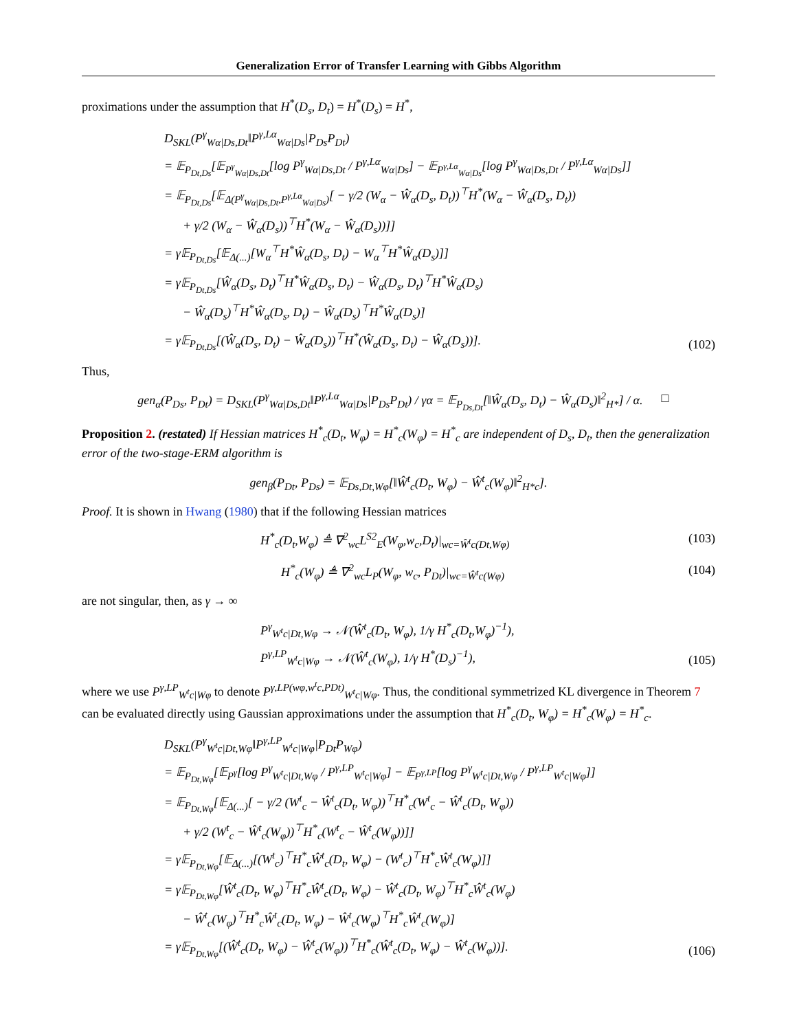Generalization Error of Transfer Learning with Gibbs Algorithm
proximations under the assumption that H<sup>*</sup>(D<sub>s</sub>, D<sub>t</sub>) = H<sup>*</sup>(D<sub>s</sub>) = H<sup>*</sup>,
D<sub>SKL</sub>(P<sup>γ</sup><sub>Wα|Ds,Dt</sub>‖P<sup>γ,Lα</sup><sub>Wα|Ds</sub>|P<sub>Ds</sub>P<sub>Dt</sub>)
= 𝔼<sub>P<sub>Dt,Ds</sub></sub>[𝔼<sub>P<sup>γ</sup><sub>Wα|Ds,Dt</sub></sub>[log P<sup>γ</sup><sub>Wα|Ds,Dt</sub> / P<sup>γ,Lα</sup><sub>Wα|Ds</sub>] − 𝔼<sub>P<sup>γ,Lα</sup><sub>Wα|Ds</sub></sub>[log P<sup>γ</sup><sub>Wα|Ds,Dt</sub> / P<sup>γ,Lα</sup><sub>Wα|Ds</sub>]]
= 𝔼<sub>P<sub>Dt,Ds</sub></sub>[𝔼<sub>Δ(P<sup>γ</sup><sub>Wα|Ds,Dt</sub>,P<sup>γ,Lα</sup><sub>Wα|Ds</sub>)</sub>[ − γ/2 (W<sub>α</sub> − Ŵ<sub>α</sub>(D<sub>s</sub>, D<sub>t</sub>))<sup>⊤</sup>H<sup>*</sup>(W<sub>α</sub> − Ŵ<sub>α</sub>(D<sub>s</sub>, D<sub>t</sub>))
+ γ/2 (W<sub>α</sub> − Ŵ<sub>α</sub>(D<sub>s</sub>))<sup>⊤</sup>H<sup>*</sup>(W<sub>α</sub> − Ŵ<sub>α</sub>(D<sub>s</sub>))]]
= γ𝔼<sub>P<sub>Dt,Ds</sub></sub>[𝔼<sub>Δ(...)</sub>[W<sub>α</sub><sup>⊤</sup>H<sup>*</sup>Ŵ<sub>α</sub>(D<sub>s</sub>, D<sub>t</sub>) − W<sub>α</sub><sup>⊤</sup>H<sup>*</sup>Ŵ<sub>α</sub>(D<sub>s</sub>)]]
= γ𝔼<sub>P<sub>Dt,Ds</sub></sub>[Ŵ<sub>α</sub>(D<sub>s</sub>, D<sub>t</sub>)<sup>⊤</sup>H<sup>*</sup>Ŵ<sub>α</sub>(D<sub>s</sub>, D<sub>t</sub>) − Ŵ<sub>α</sub>(D<sub>s</sub>, D<sub>t</sub>)<sup>⊤</sup>H<sup>*</sup>Ŵ<sub>α</sub>(D<sub>s</sub>)
− Ŵ<sub>α</sub>(D<sub>s</sub>)<sup>⊤</sup>H<sup>*</sup>Ŵ<sub>α</sub>(D<sub>s</sub>, D<sub>t</sub>) − Ŵ<sub>α</sub>(D<sub>s</sub>)<sup>⊤</sup>H<sup>*</sup>Ŵ<sub>α</sub>(D<sub>s</sub>)]
= γ𝔼<sub>P<sub>Dt,Ds</sub></sub>[(Ŵ<sub>α</sub>(D<sub>s</sub>, D<sub>t</sub>) − Ŵ<sub>α</sub>(D<sub>s</sub>))<sup>⊤</sup>H<sup>*</sup>(Ŵ<sub>α</sub>(D<sub>s</sub>, D<sub>t</sub>) − Ŵ<sub>α</sub>(D<sub>s</sub>))].
(102)
Thus,
gen<sub>α</sub>(P<sub>Ds</sub>, P<sub>Dt</sub>) = D<sub>SKL</sub>(P<sup>γ</sup><sub>Wα|Ds,Dt</sub>‖P<sup>γ,Lα</sup><sub>Wα|Ds</sub>|P<sub>Ds</sub>P<sub>Dt</sub>) / γα = 𝔼<sub>P<sub>Ds,Dt</sub></sub>[‖Ŵ<sub>α</sub>(D<sub>s</sub>, D<sub>t</sub>) − Ŵ<sub>α</sub>(D<sub>s</sub>)‖<sup>2</sup><sub>H*</sub>] / α. □
Proposition 2. (restated) If Hessian matrices H<sup>*</sup><sub>c</sub>(D<sub>t</sub>, W<sub>φ</sub>) = H<sup>*</sup><sub>c</sub>(W<sub>φ</sub>) = H<sup>*</sup><sub>c</sub> are independent of D<sub>s</sub>, D<sub>t</sub>, then the generalization error of the two-stage-ERM algorithm is
gen<sub>β</sub>(P<sub>Dt</sub>, P<sub>Ds</sub>) = 𝔼<sub>Ds,Dt,Wφ</sub>[‖Ŵ<sup>t</sup><sub>c</sub>(D<sub>t</sub>, W<sub>φ</sub>) − Ŵ<sup>t</sup><sub>c</sub>(W<sub>φ</sub>)‖<sup>2</sup><sub>H*c</sub>].
Proof. It is shown in Hwang (1980) that if the following Hessian matrices
H<sup>*</sup><sub>c</sub>(D<sub>t</sub>,W<sub>φ</sub>) ≜ ∇<sup>2</sup><sub>wc</sub>L<sup>S2</sup><sub>E</sub>(W<sub>φ</sub>,w<sub>c</sub>,D<sub>t</sub>)|<sub>wc=Ŵ<sup>t</sup>c(Dt,Wφ)</sub>
(103)
H<sup>*</sup><sub>c</sub>(W<sub>φ</sub>) ≜ ∇<sup>2</sup><sub>wc</sub>L<sub>P</sub>(W<sub>φ</sub>, w<sub>c</sub>, P<sub>Dt</sub>)|<sub>wc=Ŵ<sup>t</sup>c(Wφ)</sub>
(104)
are not singular, then, as γ → ∞
P<sup>γ</sup><sub>W<sup>t</sup>c|Dt,Wφ</sub> → 𝒩(Ŵ<sup>t</sup><sub>c</sub>(D<sub>t</sub>, W<sub>φ</sub>), 1/γ H<sup>*</sup><sub>c</sub>(D<sub>t</sub>,W<sub>φ</sub>)<sup>−1</sup>),
P<sup>γ,LP</sup><sub>W<sup>t</sup>c|Wφ</sub> → 𝒩(Ŵ<sup>t</sup><sub>c</sub>(W<sub>φ</sub>), 1/γ H<sup>*</sup>(D<sub>s</sub>)<sup>−1</sup>),
(105)
where we use P<sup>γ,LP</sup><sub>W<sup>t</sup>c|Wφ</sub> to denote P<sup>γ,LP(wφ,w<sup>t</sup>c,PDt)</sup><sub>W<sup>t</sup>c|Wφ</sub>. Thus, the conditional symmetrized KL divergence in Theorem 7 can be evaluated directly using Gaussian approximations under the assumption that H<sup>*</sup><sub>c</sub>(D<sub>t</sub>, W<sub>φ</sub>) = H<sup>*</sup><sub>c</sub>(W<sub>φ</sub>) = H<sup>*</sup><sub>c</sub>.
D<sub>SKL</sub>(P<sup>γ</sup><sub>W<sup>t</sup>c|Dt,Wφ</sub>‖P<sup>γ,LP</sup><sub>W<sup>t</sup>c|Wφ</sub>|P<sub>Dt</sub>P<sub>Wφ</sub>)
= 𝔼<sub>P<sub>Dt,Wφ</sub></sub>[𝔼<sub>P<sup>γ</sup></sub>[log P<sup>γ</sup><sub>W<sup>t</sup>c|Dt,Wφ</sub> / P<sup>γ,LP</sup><sub>W<sup>t</sup>c|Wφ</sub>] − 𝔼<sub>P<sup>γ,LP</sup></sub>[log P<sup>γ</sup><sub>W<sup>t</sup>c|Dt,Wφ</sub> / P<sup>γ,LP</sup><sub>W<sup>t</sup>c|Wφ</sub>]]
= 𝔼<sub>P<sub>Dt,Wφ</sub></sub>[𝔼<sub>Δ(...)</sub>[ − γ/2 (W<sup>t</sup><sub>c</sub> − Ŵ<sup>t</sup><sub>c</sub>(D<sub>t</sub>, W<sub>φ</sub>))<sup>⊤</sup>H<sup>*</sup><sub>c</sub>(W<sup>t</sup><sub>c</sub> − Ŵ<sup>t</sup><sub>c</sub>(D<sub>t</sub>, W<sub>φ</sub>))
+ γ/2 (W<sup>t</sup><sub>c</sub> − Ŵ<sup>t</sup><sub>c</sub>(W<sub>φ</sub>))<sup>⊤</sup>H<sup>*</sup><sub>c</sub>(W<sup>t</sup><sub>c</sub> − Ŵ<sup>t</sup><sub>c</sub>(W<sub>φ</sub>))]]
= γ𝔼<sub>P<sub>Dt,Wφ</sub></sub>[𝔼<sub>Δ(...)</sub>[(W<sup>t</sup><sub>c</sub>)<sup>⊤</sup>H<sup>*</sup><sub>c</sub>Ŵ<sup>t</sup><sub>c</sub>(D<sub>t</sub>, W<sub>φ</sub>) − (W<sup>t</sup><sub>c</sub>)<sup>⊤</sup>H<sup>*</sup><sub>c</sub>Ŵ<sup>t</sup><sub>c</sub>(W<sub>φ</sub>)]]
= γ𝔼<sub>P<sub>Dt,Wφ</sub></sub>[Ŵ<sup>t</sup><sub>c</sub>(D<sub>t</sub>, W<sub>φ</sub>)<sup>⊤</sup>H<sup>*</sup><sub>c</sub>Ŵ<sup>t</sup><sub>c</sub>(D<sub>t</sub>, W<sub>φ</sub>) − Ŵ<sup>t</sup><sub>c</sub>(D<sub>t</sub>, W<sub>φ</sub>)<sup>⊤</sup>H<sup>*</sup><sub>c</sub>Ŵ<sup>t</sup><sub>c</sub>(W<sub>φ</sub>)
− Ŵ<sup>t</sup><sub>c</sub>(W<sub>φ</sub>)<sup>⊤</sup>H<sup>*</sup><sub>c</sub>Ŵ<sup>t</sup><sub>c</sub>(D<sub>t</sub>, W<sub>φ</sub>) − Ŵ<sup>t</sup><sub>c</sub>(W<sub>φ</sub>)<sup>⊤</sup>H<sup>*</sup><sub>c</sub>Ŵ<sup>t</sup><sub>c</sub>(W<sub>φ</sub>)]
= γ𝔼<sub>P<sub>Dt,Wφ</sub></sub>[(Ŵ<sup>t</sup><sub>c</sub>(D<sub>t</sub>, W<sub>φ</sub>) − Ŵ<sup>t</sup><sub>c</sub>(W<sub>φ</sub>))<sup>⊤</sup>H<sup>*</sup><sub>c</sub>(Ŵ<sup>t</sup><sub>c</sub>(D<sub>t</sub>, W<sub>φ</sub>) − Ŵ<sup>t</sup><sub>c</sub>(W<sub>φ</sub>))].
(106)